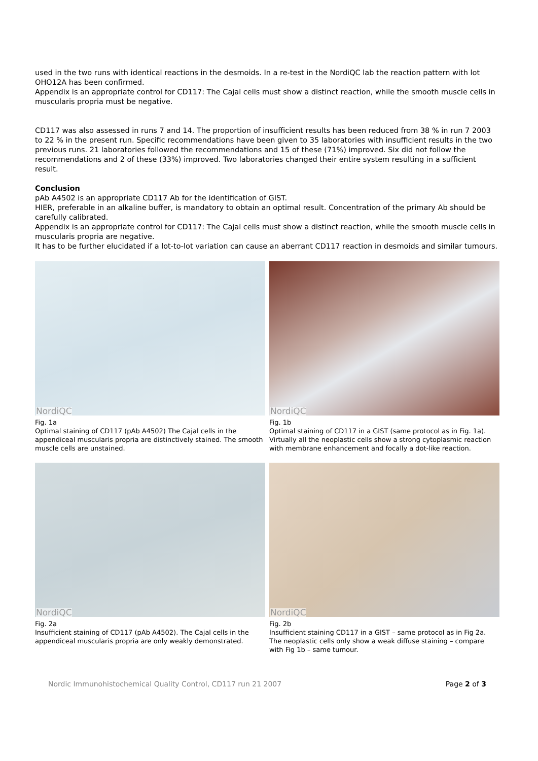used in the two runs with identical reactions in the desmoids. In a re-test in the NordiQC lab the reaction pattern with lot OHO12A has been confirmed.
Appendix is an appropriate control for CD117: The Cajal cells must show a distinct reaction, while the smooth muscle cells in muscularis propria must be negative.
CD117 was also assessed in runs 7 and 14. The proportion of insufficient results has been reduced from 38 % in run 7 2003 to 22 % in the present run. Specific recommendations have been given to 35 laboratories with insufficient results in the two previous runs. 21 laboratories followed the recommendations and 15 of these (71%) improved. Six did not follow the recommendations and 2 of these (33%) improved. Two laboratories changed their entire system resulting in a sufficient result.
Conclusion
pAb A4502 is an appropriate CD117 Ab for the identification of GIST.
HIER, preferable in an alkaline buffer, is mandatory to obtain an optimal result. Concentration of the primary Ab should be carefully calibrated.
Appendix is an appropriate control for CD117: The Cajal cells must show a distinct reaction, while the smooth muscle cells in muscularis propria are negative.
It has to be further elucidated if a lot-to-lot variation can cause an aberrant CD117 reaction in desmoids and similar tumours.
NordiQC
Fig. 1a
Optimal staining of CD117 (pAb A4502) The Cajal cells in the appendiceal muscularis propria are distinctively stained. The smooth muscle cells are unstained.
NordiQC
Fig. 1b
Optimal staining of CD117 in a GIST (same protocol as in Fig. 1a). Virtually all the neoplastic cells show a strong cytoplasmic reaction with membrane enhancement and focally a dot-like reaction.
NordiQC
Fig. 2a
Insufficient staining of CD117 (pAb A4502). The Cajal cells in the appendiceal muscularis propria are only weakly demonstrated.
NordiQC
Fig. 2b
Insufficient staining CD117 in a GIST – same protocol as in Fig 2a. The neoplastic cells only show a weak diffuse staining – compare with Fig 1b – same tumour.
Nordic Immunohistochemical Quality Control, CD117 run 21 2007 Page 2 of 3